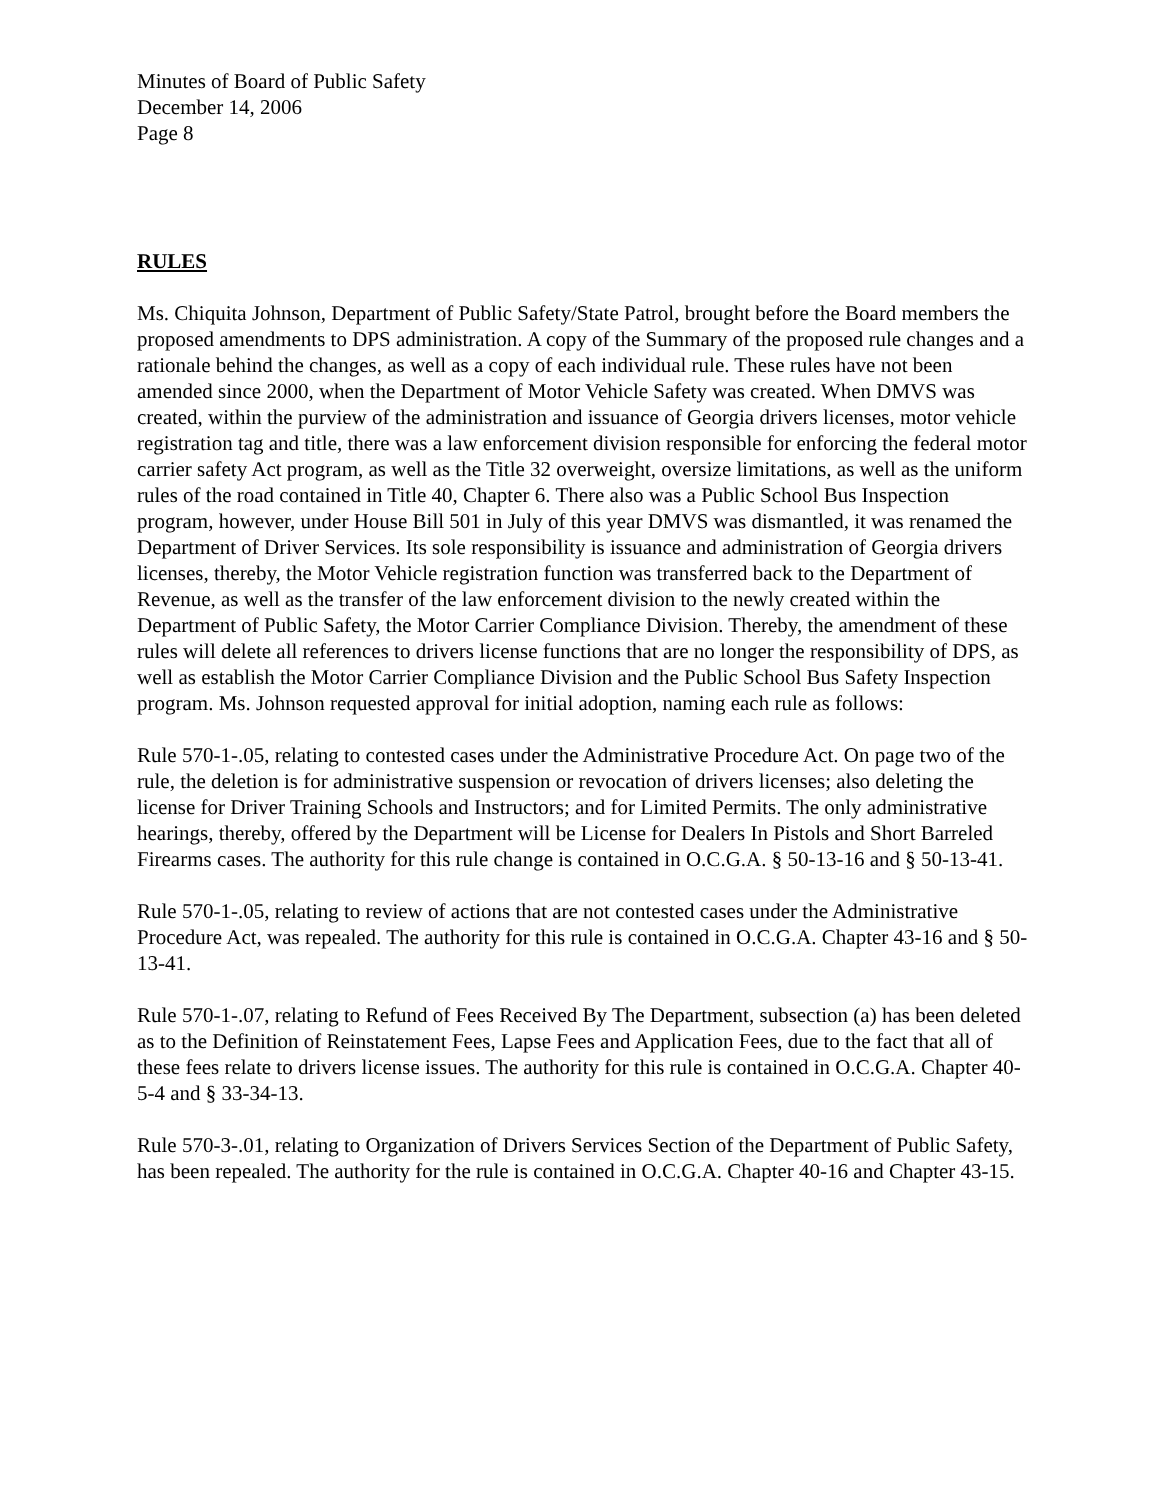Minutes of Board of Public Safety
December 14, 2006
Page 8
RULES
Ms. Chiquita Johnson, Department of Public Safety/State Patrol, brought before the Board members the proposed amendments to DPS administration. A copy of the Summary of the proposed rule changes and a rationale behind the changes, as well as a copy of each individual rule. These rules have not been amended since 2000, when the Department of Motor Vehicle Safety was created. When DMVS was created, within the purview of the administration and issuance of Georgia drivers licenses, motor vehicle registration tag and title, there was a law enforcement division responsible for enforcing the federal motor carrier safety Act program, as well as the Title 32 overweight, oversize limitations, as well as the uniform rules of the road contained in Title 40, Chapter 6. There also was a Public School Bus Inspection program, however, under House Bill 501 in July of this year DMVS was dismantled, it was renamed the Department of Driver Services. Its sole responsibility is issuance and administration of Georgia drivers licenses, thereby, the Motor Vehicle registration function was transferred back to the Department of Revenue, as well as the transfer of the law enforcement division to the newly created within the Department of Public Safety, the Motor Carrier Compliance Division. Thereby, the amendment of these rules will delete all references to drivers license functions that are no longer the responsibility of DPS, as well as establish the Motor Carrier Compliance Division and the Public School Bus Safety Inspection program. Ms. Johnson requested approval for initial adoption, naming each rule as follows:
Rule 570-1-.05, relating to contested cases under the Administrative Procedure Act. On page two of the rule, the deletion is for administrative suspension or revocation of drivers licenses; also deleting the license for Driver Training Schools and Instructors; and for Limited Permits. The only administrative hearings, thereby, offered by the Department will be License for Dealers In Pistols and Short Barreled Firearms cases. The authority for this rule change is contained in O.C.G.A. § 50-13-16 and § 50-13-41.
Rule 570-1-.05, relating to review of actions that are not contested cases under the Administrative Procedure Act, was repealed. The authority for this rule is contained in O.C.G.A. Chapter 43-16 and § 50-13-41.
Rule 570-1-.07, relating to Refund of Fees Received By The Department, subsection (a) has been deleted as to the Definition of Reinstatement Fees, Lapse Fees and Application Fees, due to the fact that all of these fees relate to drivers license issues. The authority for this rule is contained in O.C.G.A. Chapter 40-5-4 and § 33-34-13.
Rule 570-3-.01, relating to Organization of Drivers Services Section of the Department of Public Safety, has been repealed. The authority for the rule is contained in O.C.G.A. Chapter 40-16 and Chapter 43-15.